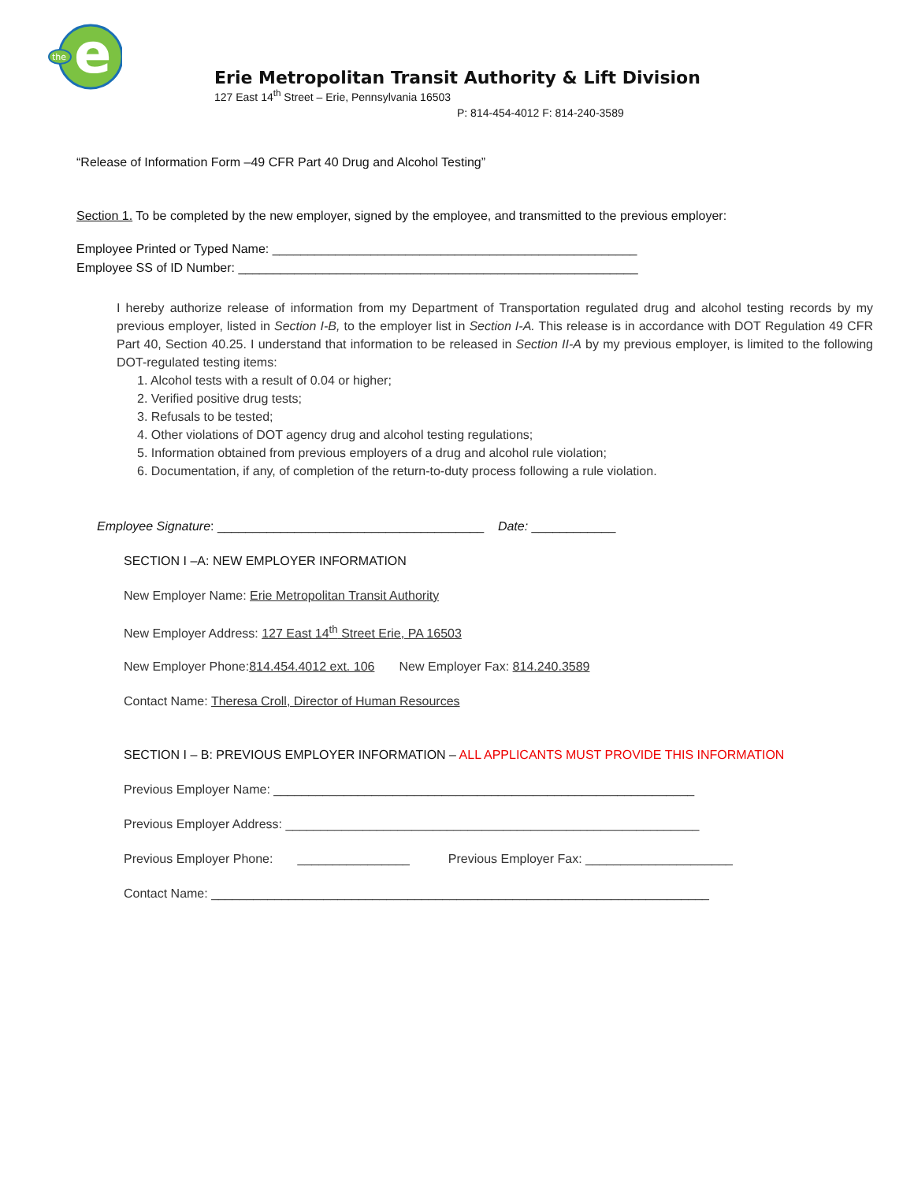e
the
Erie Metropolitan Transit Authority & Lift Division
127 East 14<sup>th</sup> Street – Erie, Pennsylvania 16503
P: 814-454-4012 F: 814-240-3589
“Release of Information Form –49 CFR Part 40 Drug and Alcohol Testing”
Section 1. To be completed by the new employer, signed by the employee, and transmitted to the previous employer:
Employee Printed or Typed Name: ____________________________________________________
Employee SS of ID Number: _________________________________________________________
I hereby authorize release of information from my Department of Transportation regulated drug and alcohol testing records by my previous employer, listed in Section I-B, to the employer list in Section I-A. This release is in accordance with DOT Regulation 49 CFR Part 40, Section 40.25. I understand that information to be released in Section II-A by my previous employer, is limited to the following DOT-regulated testing items:
1. Alcohol tests with a result of 0.04 or higher;
2. Verified positive drug tests;
3. Refusals to be tested;
4. Other violations of DOT agency drug and alcohol testing regulations;
5. Information obtained from previous employers of a drug and alcohol rule violation;
6. Documentation, if any, of completion of the return-to-duty process following a rule violation.
Employee Signature: ______________________________________ Date: ____________
SECTION I –A: NEW EMPLOYER INFORMATION
New Employer Name: Erie Metropolitan Transit Authority
New Employer Address: 127 East 14<sup>th</sup> Street Erie, PA 16503
New Employer Phone:814.454.4012 ext. 106 New Employer Fax: 814.240.3589
Contact Name: Theresa Croll, Director of Human Resources
SECTION I – B: PREVIOUS EMPLOYER INFORMATION – ALL APPLICANTS MUST PROVIDE THIS INFORMATION
Previous Employer Name: ____________________________________________________________
Previous Employer Address: ___________________________________________________________
Previous Employer Phone: ________________ Previous Employer Fax: _____________________
Contact Name: _______________________________________________________________________